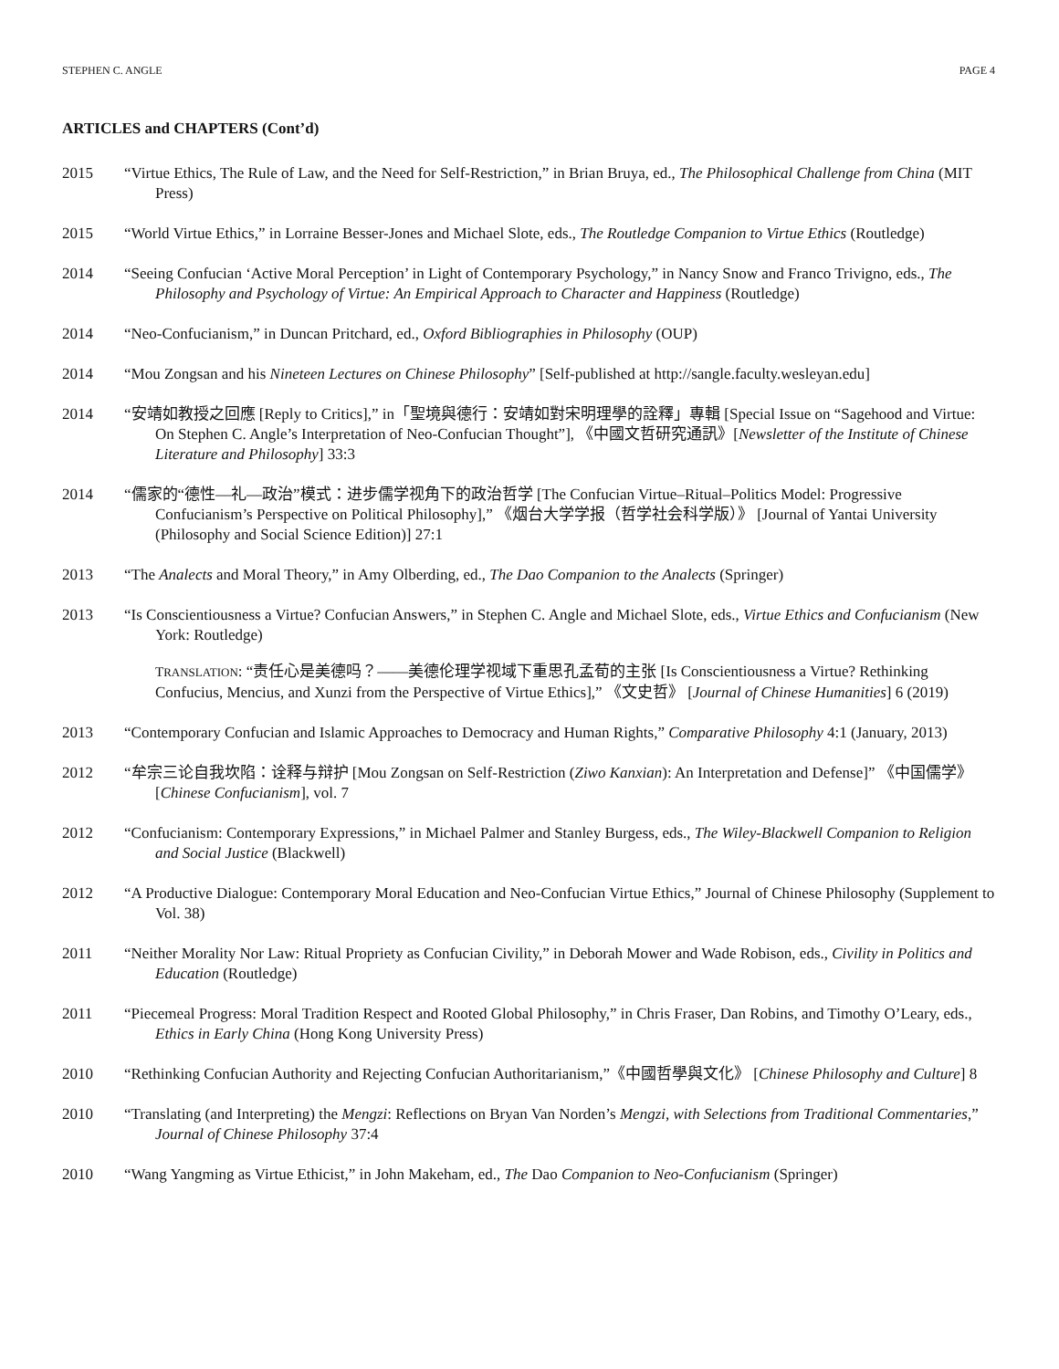STEPHEN C. ANGLE PAGE 4
ARTICLES and CHAPTERS (Cont’d)
2015 “Virtue Ethics, The Rule of Law, and the Need for Self-Restriction,” in Brian Bruya, ed., The Philosophical Challenge from China (MIT Press)
2015 “World Virtue Ethics,” in Lorraine Besser-Jones and Michael Slote, eds., The Routledge Companion to Virtue Ethics (Routledge)
2014 “Seeing Confucian ‘Active Moral Perception’ in Light of Contemporary Psychology,” in Nancy Snow and Franco Trivigno, eds., The Philosophy and Psychology of Virtue: An Empirical Approach to Character and Happiness (Routledge)
2014 “Neo-Confucianism,” in Duncan Pritchard, ed., Oxford Bibliographies in Philosophy (OUP)
2014 “Mou Zongsan and his Nineteen Lectures on Chinese Philosophy” [Self-published at http://sangle.faculty.wesleyan.edu]
2014 “安靖如教授之回應 [Reply to Critics],” in「聖境與德行：安靖如對宋明理學的詮釋」專輯 [Special Issue on “Sagehood and Virtue: On Stephen C. Angle’s Interpretation of Neo-Confucian Thought”], 《中國文哲研究通訊》[Newsletter of the Institute of Chinese Literature and Philosophy] 33:3
2014 “儒家的“德性—礼—政治”模式：进步儒学视角下的政治哲学 [The Confucian Virtue–Ritual–Politics Model: Progressive Confucianism’s Perspective on Political Philosophy],” 《烟台大学学报（哲学社会科学版）》 [Journal of Yantai University (Philosophy and Social Science Edition)] 27:1
2013 “The Analects and Moral Theory,” in Amy Olberding, ed., The Dao Companion to the Analects (Springer)
2013 “Is Conscientiousness a Virtue? Confucian Answers,” in Stephen C. Angle and Michael Slote, eds., Virtue Ethics and Confucianism (New York: Routledge)
TRANSLATION: “责任心是美德吗？——美德伦理学视域下重思孔孟荀的主张 [Is Conscientiousness a Virtue? Rethinking Confucius, Mencius, and Xunzi from the Perspective of Virtue Ethics],” 《文史哲》 [Journal of Chinese Humanities] 6 (2019)
2013 “Contemporary Confucian and Islamic Approaches to Democracy and Human Rights,” Comparative Philosophy 4:1 (January, 2013)
2012 “牟宗三论自我坎陷：诠释与辩护 [Mou Zongsan on Self-Restriction (Ziwo Kanxian): An Interpretation and Defense]” 《中国儒学》 [Chinese Confucianism], vol. 7
2012 “Confucianism: Contemporary Expressions,” in Michael Palmer and Stanley Burgess, eds., The Wiley-Blackwell Companion to Religion and Social Justice (Blackwell)
2012 “A Productive Dialogue: Contemporary Moral Education and Neo-Confucian Virtue Ethics,” Journal of Chinese Philosophy (Supplement to Vol. 38)
2011 “Neither Morality Nor Law: Ritual Propriety as Confucian Civility,” in Deborah Mower and Wade Robison, eds., Civility in Politics and Education (Routledge)
2011 “Piecemeal Progress: Moral Tradition Respect and Rooted Global Philosophy,” in Chris Fraser, Dan Robins, and Timothy O’Leary, eds., Ethics in Early China (Hong Kong University Press)
2010 “Rethinking Confucian Authority and Rejecting Confucian Authoritarianism,”《中國哲學與文化》 [Chinese Philosophy and Culture] 8
2010 “Translating (and Interpreting) the Mengzi: Reflections on Bryan Van Norden’s Mengzi, with Selections from Traditional Commentaries,” Journal of Chinese Philosophy 37:4
2010 “Wang Yangming as Virtue Ethicist,” in John Makeham, ed., The Dao Companion to Neo-Confucianism (Springer)